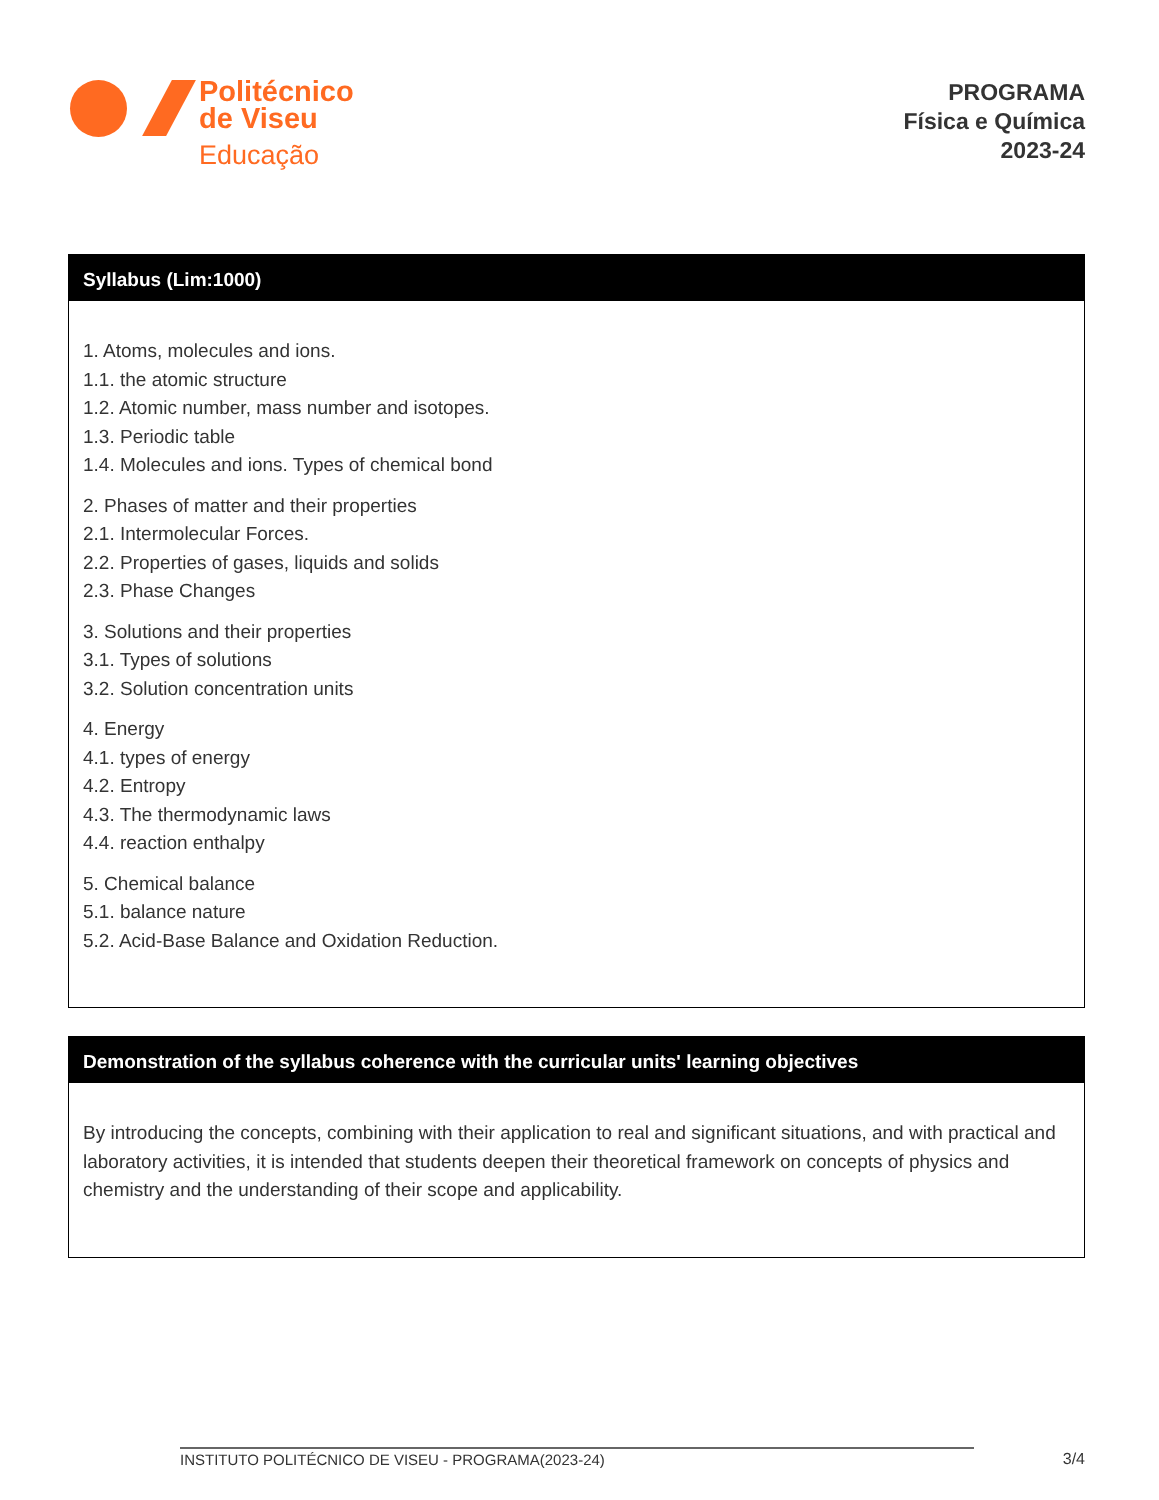Politécnico
de Viseu
Educação
PROGRAMA
Física e Química
2023-24
Syllabus (Lim:1000)
1. Atoms, molecules and ions.
1.1. the atomic structure
1.2. Atomic number, mass number and isotopes.
1.3. Periodic table
1.4. Molecules and ions. Types of chemical bond
2. Phases of matter and their properties
2.1. Intermolecular Forces.
2.2. Properties of gases, liquids and solids
2.3. Phase Changes
3. Solutions and their properties
3.1. Types of solutions
3.2. Solution concentration units
4. Energy
4.1. types of energy
4.2. Entropy
4.3. The thermodynamic laws
4.4. reaction enthalpy
5. Chemical balance
5.1. balance nature
5.2. Acid-Base Balance and Oxidation Reduction.
Demonstration of the syllabus coherence with the curricular units' learning objectives
By introducing the concepts, combining with their application to real and significant situations, and with practical and laboratory activities, it is intended that students deepen their theoretical framework on concepts of physics and chemistry and the understanding of their scope and applicability.
INSTITUTO POLITÉCNICO DE VISEU - PROGRAMA(2023-24) 3/4